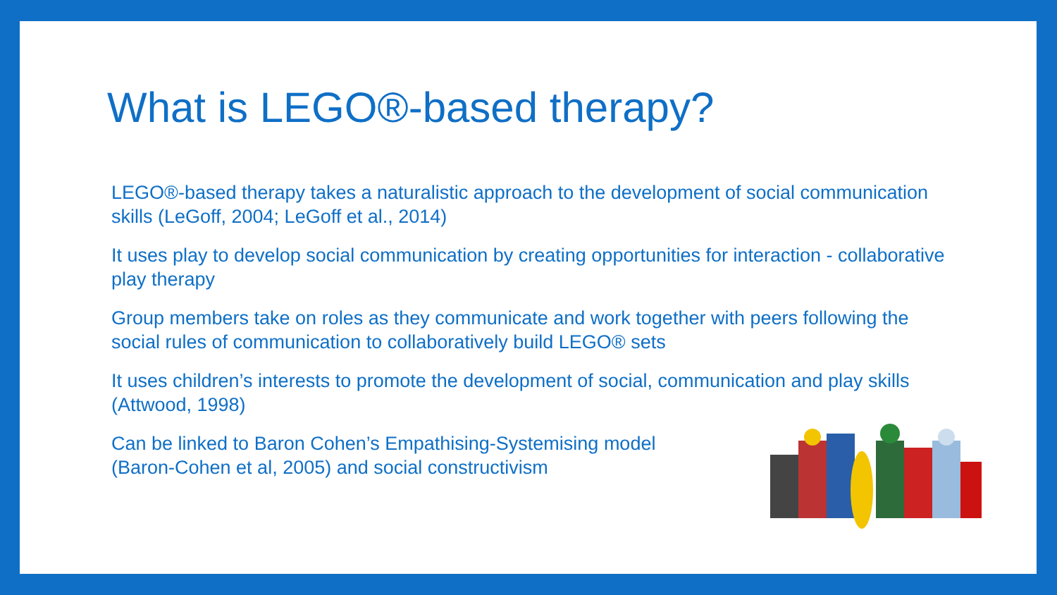What is LEGO®-based therapy?
LEGO®-based therapy takes a naturalistic approach to the development of social communication skills (LeGoff, 2004; LeGoff et al., 2014)
It uses play to develop social communication by creating opportunities for interaction - collaborative play therapy
Group members take on roles as they communicate and work together with peers following the social rules of communication to collaboratively build LEGO® sets
It uses children’s interests to promote the development of social, communication and play skills (Attwood, 1998)
Can be linked to Baron Cohen’s Empathising-Systemising model
(Baron-Cohen et al, 2005) and social constructivism